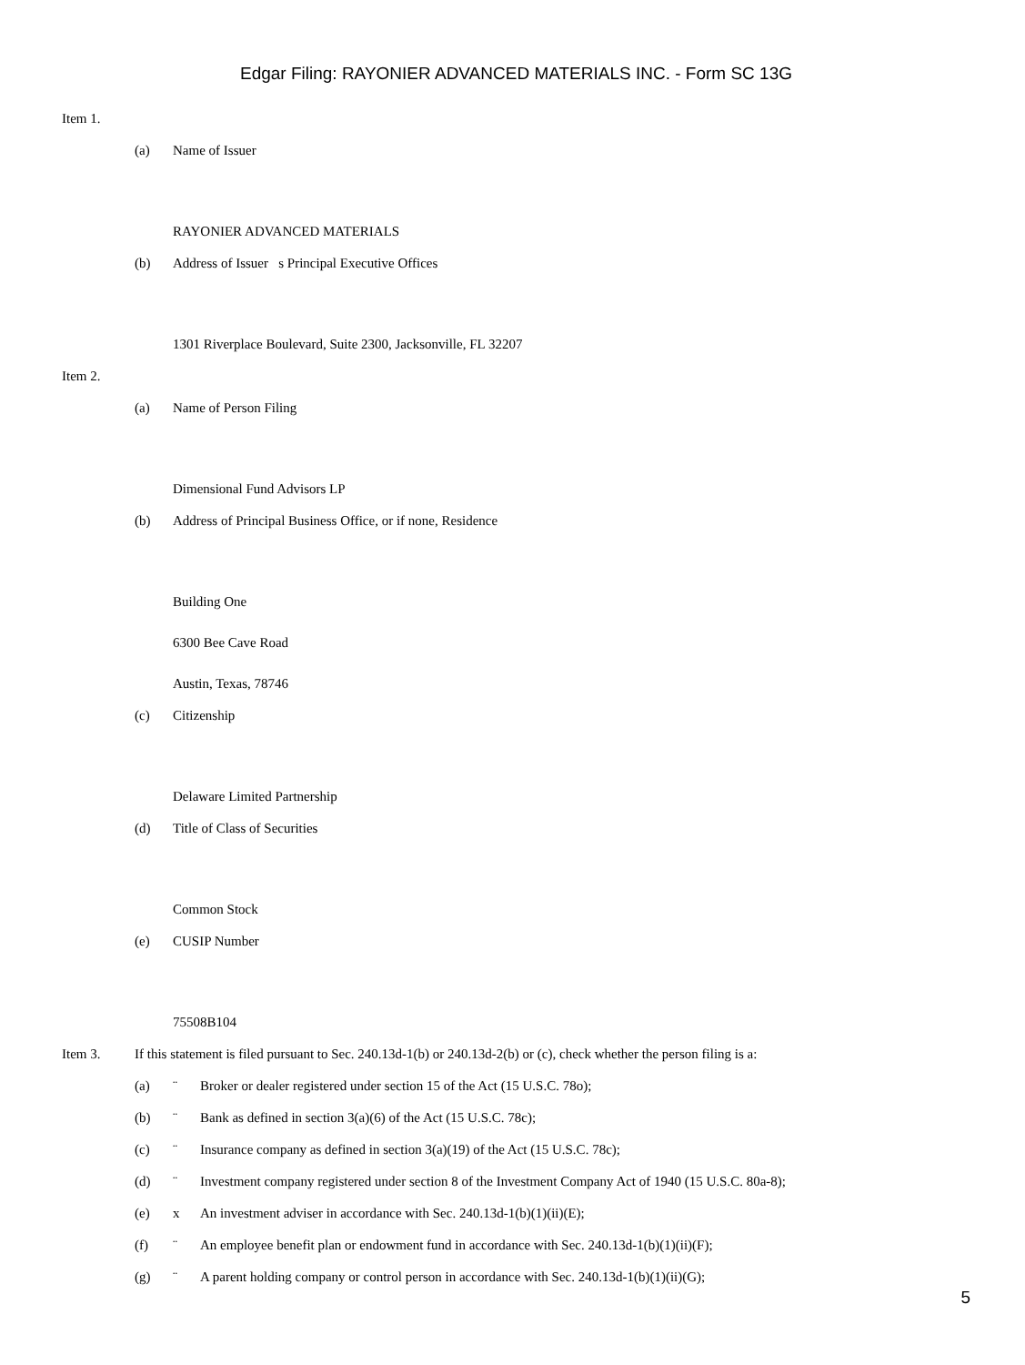Edgar Filing: RAYONIER ADVANCED MATERIALS INC. - Form SC 13G
Item 1.
(a) Name of Issuer
RAYONIER ADVANCED MATERIALS
(b) Address of Issuer s Principal Executive Offices
1301 Riverplace Boulevard, Suite 2300, Jacksonville, FL 32207
Item 2.
(a) Name of Person Filing
Dimensional Fund Advisors LP
(b) Address of Principal Business Office, or if none, Residence
Building One
6300 Bee Cave Road
Austin, Texas, 78746
(c) Citizenship
Delaware Limited Partnership
(d) Title of Class of Securities
Common Stock
(e) CUSIP Number
75508B104
Item 3. If this statement is filed pursuant to Sec. 240.13d-1(b) or 240.13d-2(b) or (c), check whether the person filing is a:
(a) ¨ Broker or dealer registered under section 15 of the Act (15 U.S.C. 78o);
(b) ¨ Bank as defined in section 3(a)(6) of the Act (15 U.S.C. 78c);
(c) ¨ Insurance company as defined in section 3(a)(19) of the Act (15 U.S.C. 78c);
(d) ¨ Investment company registered under section 8 of the Investment Company Act of 1940 (15 U.S.C. 80a-8);
(e) x An investment adviser in accordance with Sec. 240.13d-1(b)(1)(ii)(E);
(f) ¨ An employee benefit plan or endowment fund in accordance with Sec. 240.13d-1(b)(1)(ii)(F);
(g) ¨ A parent holding company or control person in accordance with Sec. 240.13d-1(b)(1)(ii)(G);
5